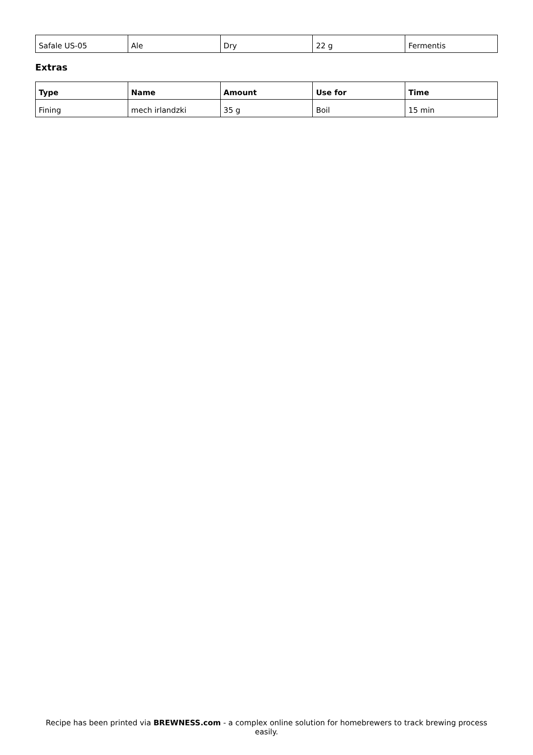| Safale US-05 | Ale | Dry | 22 g | Fermentis |
Extras
| Type | Name | Amount | Use for | Time |
| --- | --- | --- | --- | --- |
| Fining | mech irlandzki | 35 g | Boil | 15 min |
Recipe has been printed via BREWNESS.com - a complex online solution for homebrewers to track brewing process easily.